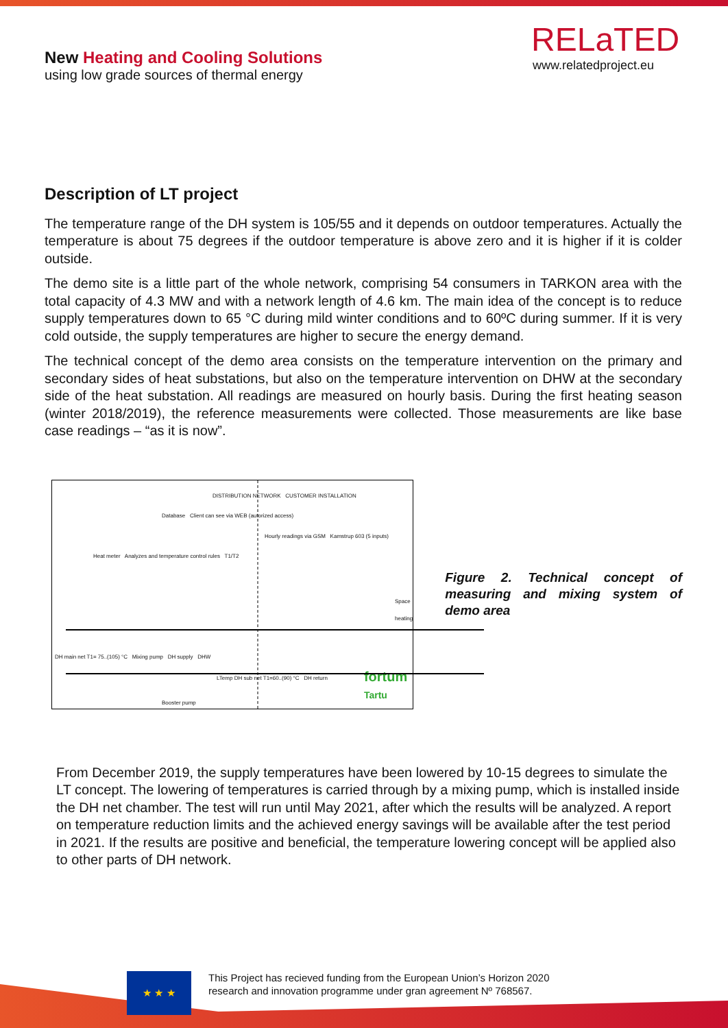New Heating and Cooling Solutions
using low grade sources of thermal energy
RELaTED
www.relatedproject.eu
Description of LT project
The temperature range of the DH system is 105/55 and it depends on outdoor temperatures. Actually the temperature is about 75 degrees if the outdoor temperature is above zero and it is higher if it is colder outside.
The demo site is a little part of the whole network, comprising 54 consumers in TARKON area with the total capacity of 4.3 MW and with a network length of 4.6 km. The main idea of the concept is to reduce supply temperatures down to 65 °C during mild winter conditions and to 60ºC during summer. If it is very cold outside, the supply temperatures are higher to secure the energy demand.
The technical concept of the demo area consists on the temperature intervention on the primary and secondary sides of heat substations, but also on the temperature intervention on DHW at the secondary side of the heat substation. All readings are measured on hourly basis. During the first heating season (winter 2018/2019), the reference measurements were collected. Those measurements are like base case readings – “as it is now”.
DISTRIBUTION NETWORK CUSTOMER INSTALLATION
Database Client can see via WEB (autorized access)
Hourly readings via GSM Kamstrup 603 (5 inputs)
Heat meter Analyzes and temperature control rules T1/T2
Space heating
DH main net T1= 75..(105) °C Mixing pump DH supply DHW
LTemp DH sub net T1=60..(90) °C DH return
Booster pump
fortum
Tartu
Figure 2. Technical concept of measuring and mixing system of demo area
From December 2019, the supply temperatures have been lowered by 10-15 degrees to simulate the LT concept. The lowering of temperatures is carried through by a mixing pump, which is installed inside the DH net chamber. The test will run until May 2021, after which the results will be analyzed. A report on temperature reduction limits and the achieved energy savings will be available after the test period in 2021. If the results are positive and beneficial, the temperature lowering concept will be applied also to other parts of DH network.
★ ★ ★
This Project has recieved funding from the European Union’s Horizon 2020
research and innovation programme under gran agreement Nº 768567.